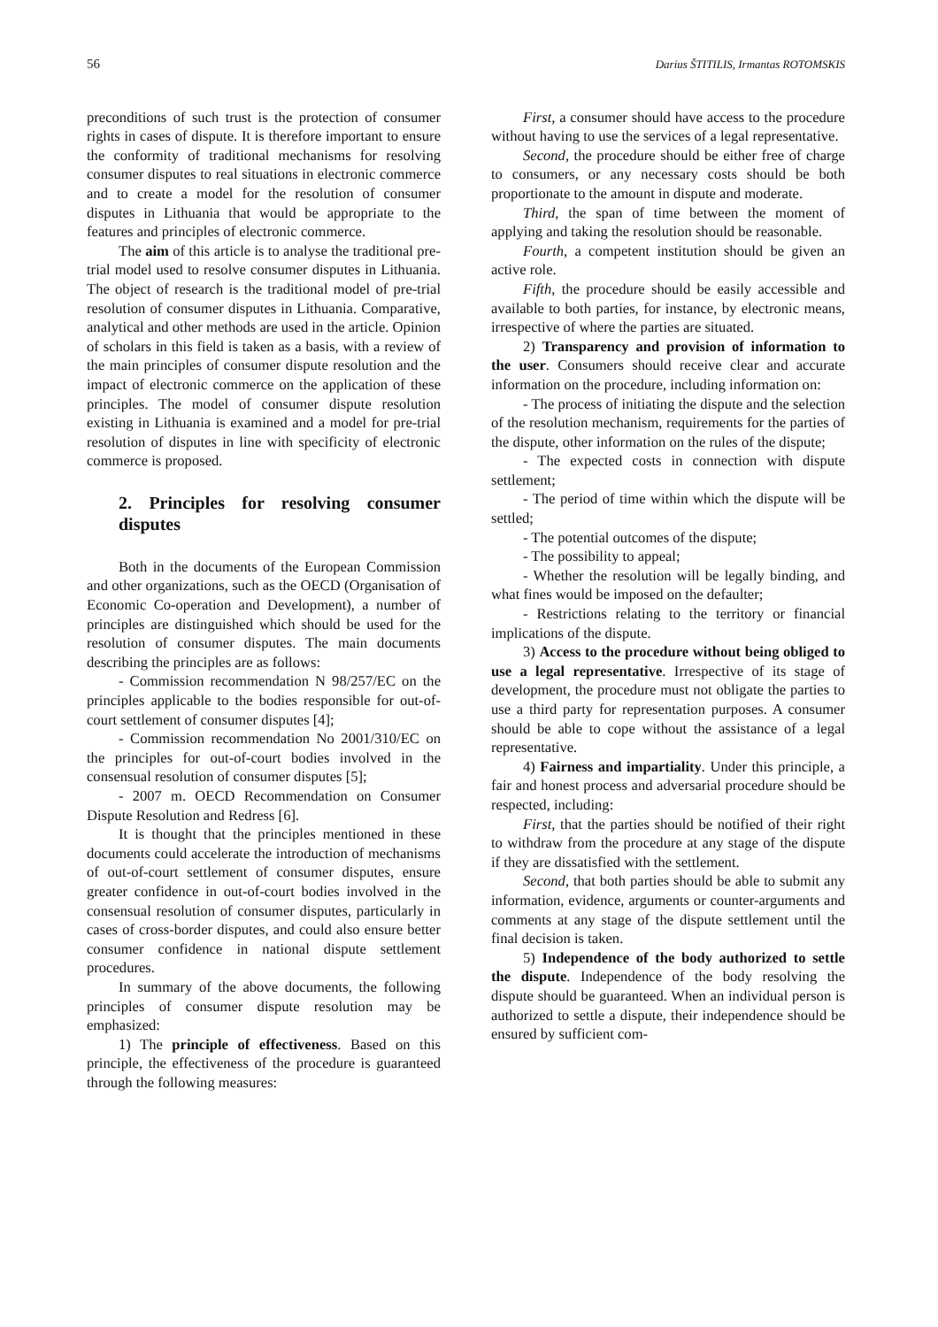56 Darius ŠTITILIS, Irmantas ROTOMSKIS
preconditions of such trust is the protection of consumer rights in cases of dispute. It is therefore important to ensure the conformity of traditional mechanisms for resolving consumer disputes to real situations in electronic commerce and to create a model for the resolution of consumer disputes in Lithuania that would be appropriate to the features and principles of electronic commerce.
The aim of this article is to analyse the traditional pre-trial model used to resolve consumer disputes in Lithuania. The object of research is the traditional model of pre-trial resolution of consumer disputes in Lithuania. Comparative, analytical and other methods are used in the article. Opinion of scholars in this field is taken as a basis, with a review of the main principles of consumer dispute resolution and the impact of electronic commerce on the application of these principles. The model of consumer dispute resolution existing in Lithuania is examined and a model for pre-trial resolution of disputes in line with specificity of electronic commerce is proposed.
2. Principles for resolving consumer disputes
Both in the documents of the European Commission and other organizations, such as the OECD (Organisation of Economic Co-operation and Development), a number of principles are distinguished which should be used for the resolution of consumer disputes. The main documents describing the principles are as follows:
- Commission recommendation N 98/257/EC on the principles applicable to the bodies responsible for out-of-court settlement of consumer disputes [4];
- Commission recommendation No 2001/310/EC on the principles for out-of-court bodies involved in the consensual resolution of consumer disputes [5];
- 2007 m. OECD Recommendation on Consumer Dispute Resolution and Redress [6].
It is thought that the principles mentioned in these documents could accelerate the introduction of mechanisms of out-of-court settlement of consumer disputes, ensure greater confidence in out-of-court bodies involved in the consensual resolution of consumer disputes, particularly in cases of cross-border disputes, and could also ensure better consumer confidence in national dispute settlement procedures.
In summary of the above documents, the following principles of consumer dispute resolution may be emphasized:
1) The principle of effectiveness. Based on this principle, the effectiveness of the procedure is guaranteed through the following measures:
First, a consumer should have access to the procedure without having to use the services of a legal representative.
Second, the procedure should be either free of charge to consumers, or any necessary costs should be both proportionate to the amount in dispute and moderate.
Third, the span of time between the moment of applying and taking the resolution should be reasonable.
Fourth, a competent institution should be given an active role.
Fifth, the procedure should be easily accessible and available to both parties, for instance, by electronic means, irrespective of where the parties are situated.
2) Transparency and provision of information to the user. Consumers should receive clear and accurate information on the procedure, including information on:
- The process of initiating the dispute and the selection of the resolution mechanism, requirements for the parties of the dispute, other information on the rules of the dispute;
- The expected costs in connection with dispute settlement;
- The period of time within which the dispute will be settled;
- The potential outcomes of the dispute;
- The possibility to appeal;
- Whether the resolution will be legally binding, and what fines would be imposed on the defaulter;
- Restrictions relating to the territory or financial implications of the dispute.
3) Access to the procedure without being obliged to use a legal representative. Irrespective of its stage of development, the procedure must not obligate the parties to use a third party for representation purposes. A consumer should be able to cope without the assistance of a legal representative.
4) Fairness and impartiality. Under this principle, a fair and honest process and adversarial procedure should be respected, including:
First, that the parties should be notified of their right to withdraw from the procedure at any stage of the dispute if they are dissatisfied with the settlement.
Second, that both parties should be able to submit any information, evidence, arguments or counter-arguments and comments at any stage of the dispute settlement until the final decision is taken.
5) Independence of the body authorized to settle the dispute. Independence of the body resolving the dispute should be guaranteed. When an individual person is authorized to settle a dispute, their independence should be ensured by sufficient com-